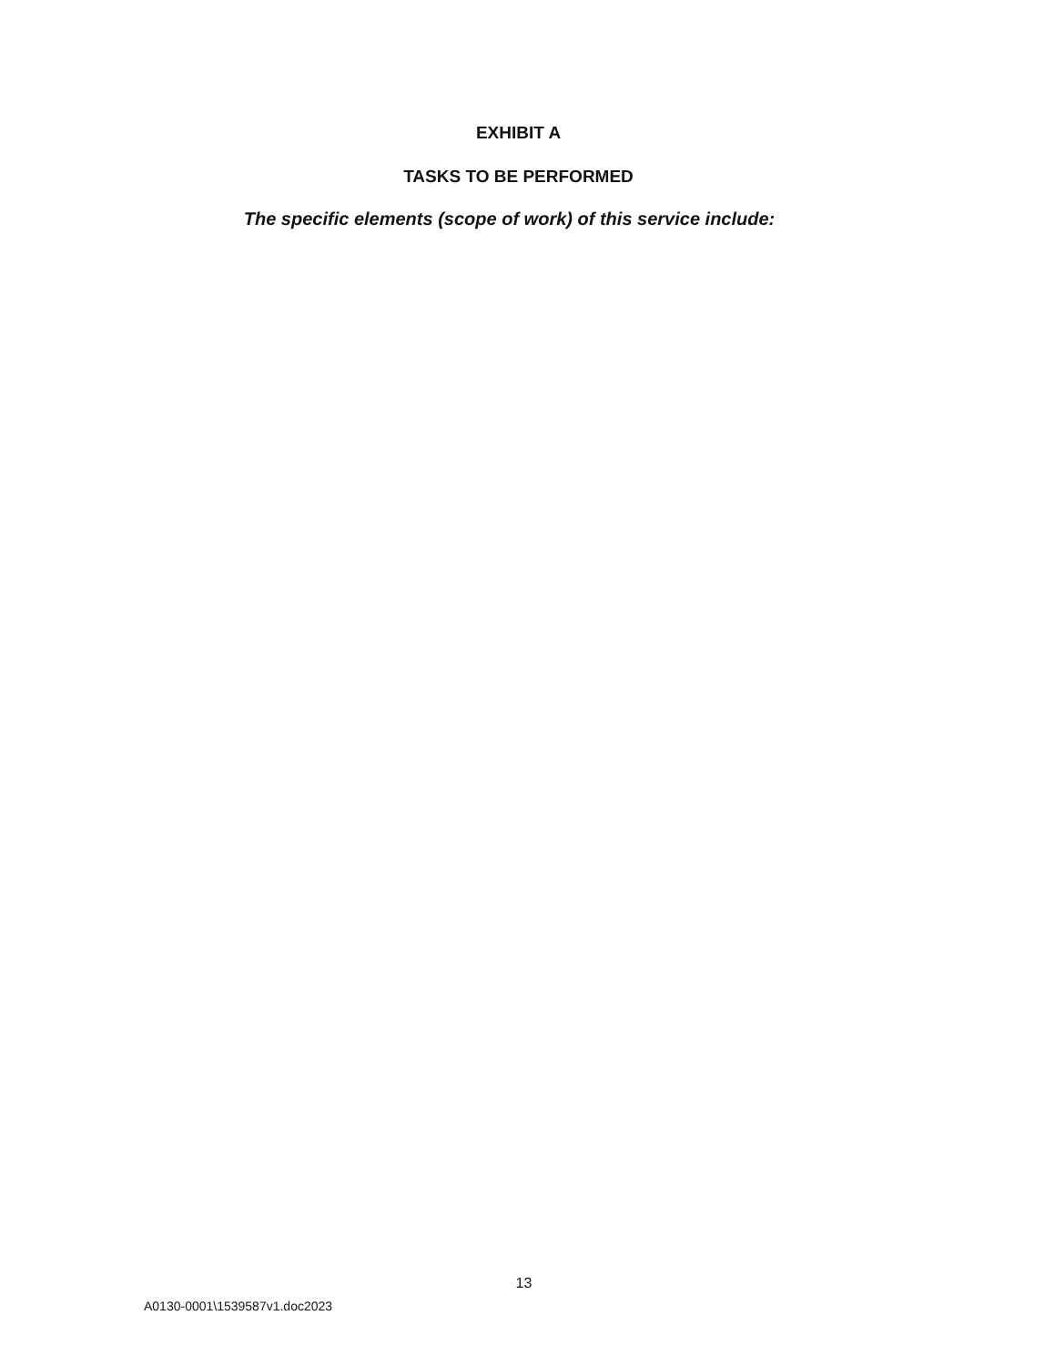EXHIBIT A
TASKS TO BE PERFORMED
The specific elements (scope of work) of this service include:
13
A0130-0001\1539587v1.doc2023